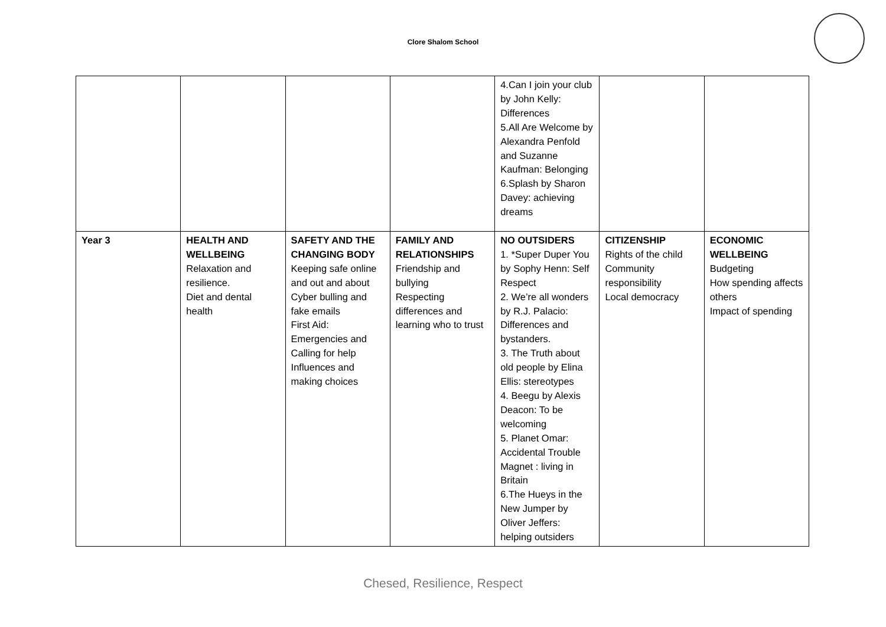Clore Shalom School
| | | | | 4.Can I join your club by John Kelly: Differences 5.All Are Welcome by Alexandra Penfold and Suzanne Kaufman: Belonging 6.Splash by Sharon Davey: achieving dreams | | |
| Year 3 | HEALTH AND WELLBEING Relaxation and resilience. Diet and dental health | SAFETY AND THE CHANGING BODY Keeping safe online and out and about Cyber bulling and fake emails First Aid: Emergencies and Calling for help Influences and making choices | FAMILY AND RELATIONSHIPS Friendship and bullying Respecting differences and learning who to trust | NO OUTSIDERS 1. *Super Duper You by Sophy Henn: Self Respect 2. We’re all wonders by R.J. Palacio: Differences and bystanders. 3. The Truth about old people by Elina Ellis: stereotypes 4. Beegu by Alexis Deacon: To be welcoming 5. Planet Omar: Accidental Trouble Magnet : living in Britain 6.The Hueys in the New Jumper by Oliver Jeffers: helping outsiders | CITIZENSHIP Rights of the child Community responsibility Local democracy | ECONOMIC WELLBEING Budgeting How spending affects others Impact of spending |
Chesed, Resilience, Respect